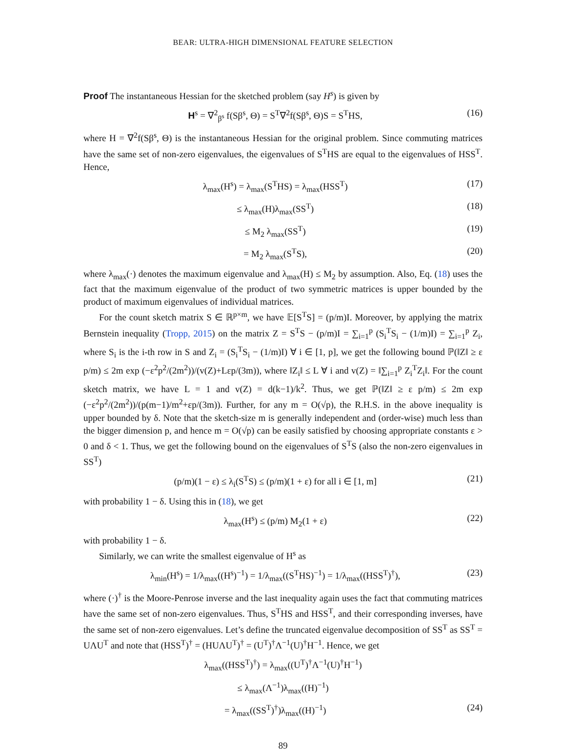BEAR: ULTRA-HIGH DIMENSIONAL FEATURE SELECTION
Proof The instantaneous Hessian for the sketched problem (say H<sup>s</sup>) is given by
H<sup>s</sup> = ∇<sup>2</sup><sub>β<sup>s</sup></sub> f(Sβ<sup>s</sup>, Θ) = S<sup>T</sup>∇<sup>2</sup>f(Sβ<sup>s</sup>, Θ)S = S<sup>T</sup>HS, (16)
where H = ∇<sup>2</sup>f(Sβ<sup>s</sup>, Θ) is the instantaneous Hessian for the original problem. Since commuting matrices have the same set of non-zero eigenvalues, the eigenvalues of S<sup>T</sup>HS are equal to the eigenvalues of HSS<sup>T</sup>. Hence,
λ<sub>max</sub>(H<sup>s</sup>) = λ<sub>max</sub>(S<sup>T</sup>HS) = λ<sub>max</sub>(HSS<sup>T</sup>) (17)
≤ λ<sub>max</sub>(H)λ<sub>max</sub>(SS<sup>T</sup>) (18)
≤ M<sub>2</sub> λ<sub>max</sub>(SS<sup>T</sup>) (19)
= M<sub>2</sub> λ<sub>max</sub>(S<sup>T</sup>S), (20)
where λ<sub>max</sub>(·) denotes the maximum eigenvalue and λ<sub>max</sub>(H) ≤ M<sub>2</sub> by assumption. Also, Eq. (18) uses the fact that the maximum eigenvalue of the product of two symmetric matrices is upper bounded by the product of maximum eigenvalues of individual matrices.
For the count sketch matrix S ∈ ℝ<sup>p×m</sup>, we have 𝔼[S<sup>T</sup>S] = (p/m)I. Moreover, by applying the matrix Bernstein inequality (Tropp, 2015) on the matrix Z = S<sup>T</sup>S − (p/m)I = ∑<sub>i=1</sub><sup>p</sup> (S<sub>i</sub><sup>T</sup>S<sub>i</sub> − (1/m)I) = ∑<sub>i=1</sub><sup>p</sup> Z<sub>i</sub>, where S<sub>i</sub> is the i-th row in S and Z<sub>i</sub> = (S<sub>i</sub><sup>T</sup>S<sub>i</sub> − (1/m)I) ∀ i ∈ [1, p], we get the following bound ℙ(‖Z‖ ≥ ε p/m) ≤ 2m exp (−ε<sup>2</sup>p<sup>2</sup>/(2m<sup>2</sup>))/(v(Z)+Lεp/(3m)), where ‖Z<sub>i</sub>‖ ≤ L ∀ i and v(Z) = ‖∑<sub>i=1</sub><sup>p</sup> Z<sub>i</sub><sup>T</sup>Z<sub>i</sub>‖. For the count sketch matrix, we have L = 1 and v(Z) = d(k−1)/k<sup>2</sup>. Thus, we get ℙ(‖Z‖ ≥ ε p/m) ≤ 2m exp (−ε<sup>2</sup>p<sup>2</sup>/(2m<sup>2</sup>))/(p(m−1)/m<sup>2</sup>+εp/(3m)). Further, for any m = O(√p), the R.H.S. in the above inequality is upper bounded by δ. Note that the sketch-size m is generally independent and (order-wise) much less than the bigger dimension p, and hence m = O(√p) can be easily satisfied by choosing appropriate constants ε > 0 and δ < 1. Thus, we get the following bound on the eigenvalues of S<sup>T</sup>S (also the non-zero eigenvalues in SS<sup>T</sup>)
(p/m)(1 − ε) ≤ λ<sub>i</sub>(S<sup>T</sup>S) ≤ (p/m)(1 + ε) for all i ∈ [1, m] (21)
with probability 1 − δ. Using this in (18), we get
λ<sub>max</sub>(H<sup>s</sup>) ≤ (p/m) M<sub>2</sub>(1 + ε) (22)
with probability 1 − δ.
Similarly, we can write the smallest eigenvalue of H<sup>s</sup> as
λ<sub>min</sub>(H<sup>s</sup>) = 1/λ<sub>max</sub>((H<sup>s</sup>)<sup>−1</sup>) = 1/λ<sub>max</sub>((S<sup>T</sup>HS)<sup>−1</sup>) = 1/λ<sub>max</sub>((HSS<sup>T</sup>)<sup>†</sup>), (23)
where (·)<sup>†</sup> is the Moore-Penrose inverse and the last inequality again uses the fact that commuting matrices have the same set of non-zero eigenvalues. Thus, S<sup>T</sup>HS and HSS<sup>T</sup>, and their corresponding inverses, have the same set of non-zero eigenvalues. Let’s define the truncated eigenvalue decomposition of SS<sup>T</sup> as SS<sup>T</sup> = UΛU<sup>T</sup> and note that (HSS<sup>T</sup>)<sup>†</sup> = (HUΛU<sup>T</sup>)<sup>†</sup> = (U<sup>T</sup>)<sup>†</sup>Λ<sup>−1</sup>(U)<sup>†</sup>H<sup>−1</sup>. Hence, we get
λ<sub>max</sub>((HSS<sup>T</sup>)<sup>†</sup>) = λ<sub>max</sub>((U<sup>T</sup>)<sup>†</sup>Λ<sup>−1</sup>(U)<sup>†</sup>H<sup>−1</sup>)
≤ λ<sub>max</sub>(Λ<sup>−1</sup>)λ<sub>max</sub>((H)<sup>−1</sup>)
= λ<sub>max</sub>((SS<sup>T</sup>)<sup>†</sup>)λ<sub>max</sub>((H)<sup>−1</sup>) (24)
89